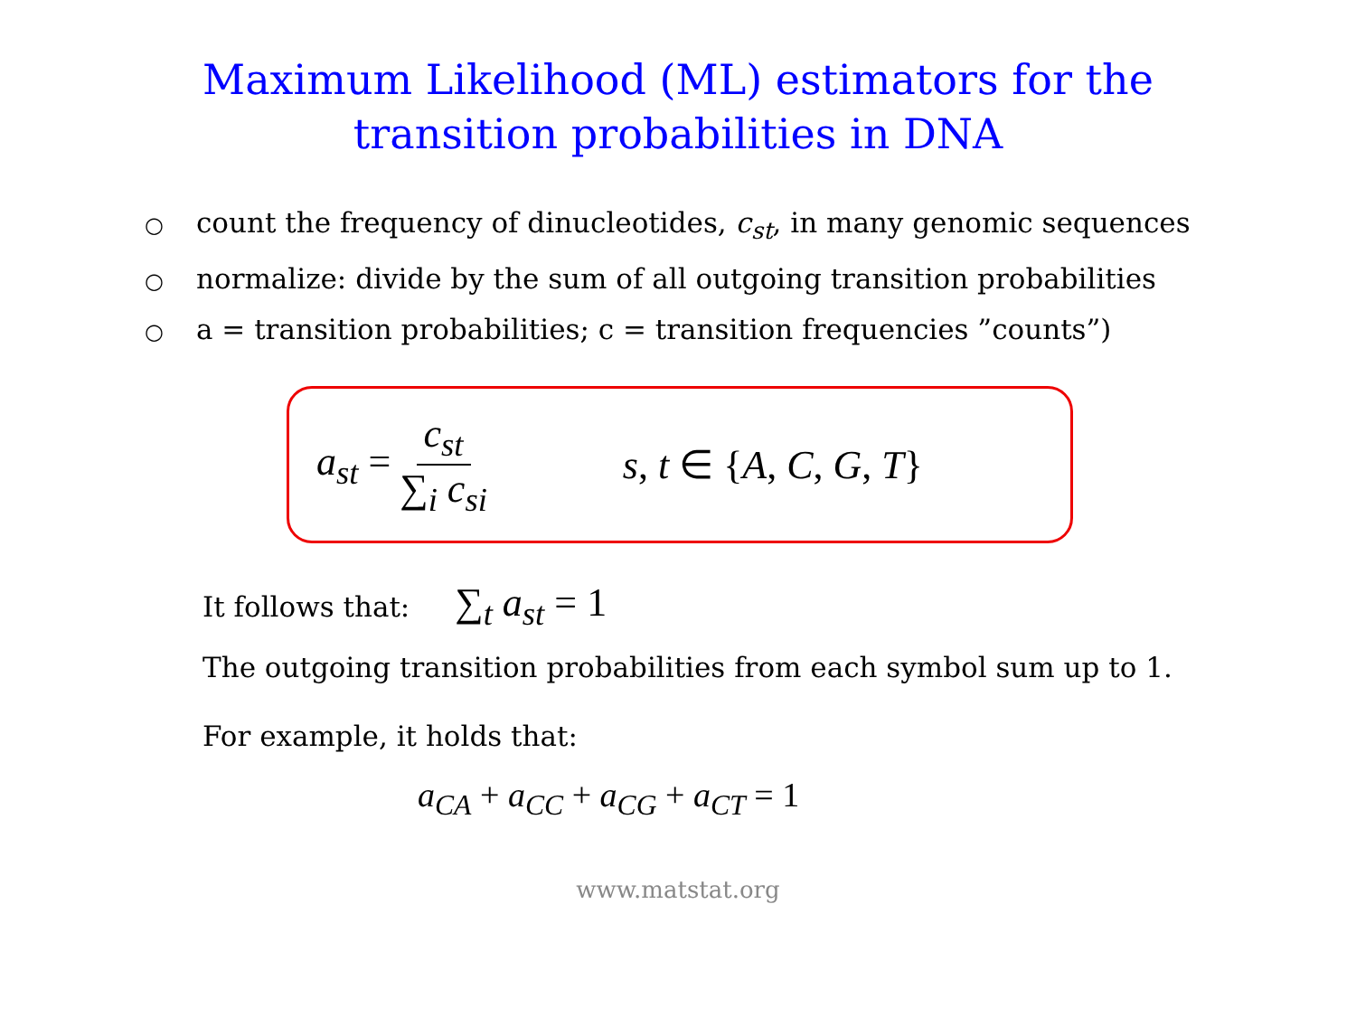Maximum Likelihood (ML) estimators for the
transition probabilities in DNA
○ count the frequency of dinucleotides, c<sub>st</sub>, in many genomic sequences
○ normalize: divide by the sum of all outgoing transition probabilities
○ a = transition probabilities; c = transition frequencies ”counts”)
a<sub>st</sub> = c<sub>st</sub> ∑<sub>i</sub> c<sub>si</sub> s, t ∈ {A, C, G, T}
It follows that: ∑<sub>t</sub> a<sub>st</sub> = 1
The outgoing transition probabilities from each symbol sum up to 1.
For example, it holds that:
a<sub>CA</sub> + a<sub>CC</sub> + a<sub>CG</sub> + a<sub>CT</sub> = 1
www.matstat.org